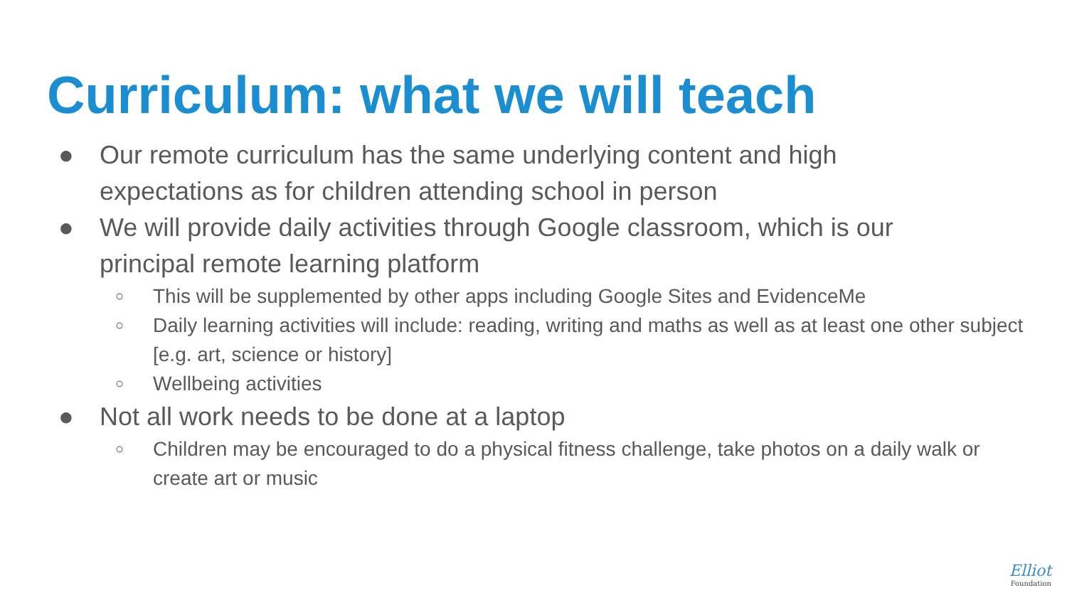Curriculum: what we will teach
● Our remote curriculum has the same underlying content and high expectations as for children attending school in person
● We will provide daily activities through Google classroom, which is our principal remote learning platform
○ This will be supplemented by other apps including Google Sites and EvidenceMe
○ Daily learning activities will include: reading, writing and maths as well as at least one other subject [e.g. art, science or history]
○ Wellbeing activities
● Not all work needs to be done at a laptop
○ Children may be encouraged to do a physical fitness challenge, take photos on a daily walk or create art or music
Elliot
Foundation